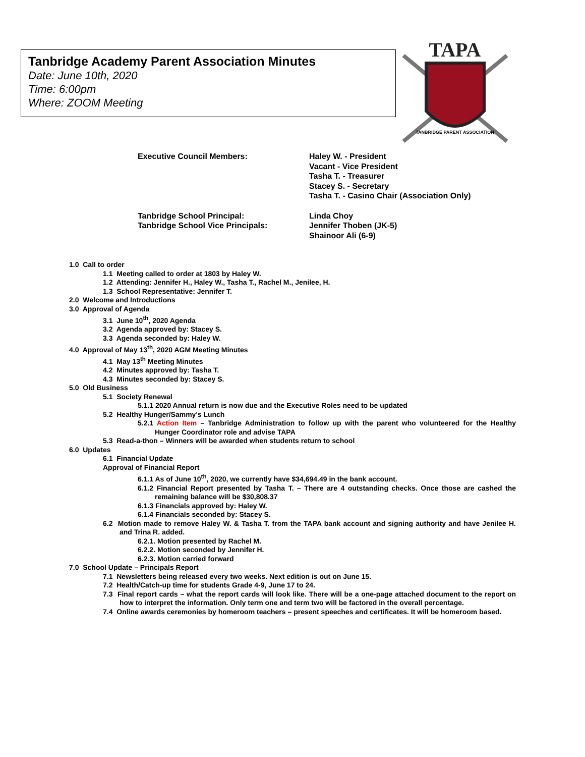Tanbridge Academy Parent Association Minutes
Date: June 10th, 2020
Time: 6:00pm
Where: ZOOM Meeting
TAPA
TANBRIDGE PARENT ASSOCIATION
Executive Council Members: Haley W. - President
Vacant - Vice President
Tasha T. - Treasurer
Stacey S. - Secretary
Tasha T. - Casino Chair (Association Only)
Tanbridge School Principal:
Tanbridge School Vice Principals:
Linda Choy
Jennifer Thoben (JK-5)
Shainoor Ali (6-9)
1.0 Call to order
1.1 Meeting called to order at 1803 by Haley W.
1.2 Attending: Jennifer H., Haley W., Tasha T., Rachel M., Jenilee, H.
1.3 School Representative: Jennifer T.
2.0 Welcome and Introductions
3.0 Approval of Agenda
3.1 June 10<sup>th</sup>, 2020 Agenda
3.2 Agenda approved by: Stacey S.
3.3 Agenda seconded by: Haley W.
4.0 Approval of May 13<sup>th</sup>, 2020 AGM Meeting Minutes
4.1 May 13<sup>th</sup> Meeting Minutes
4.2 Minutes approved by: Tasha T.
4.3 Minutes seconded by: Stacey S.
5.0 Old Business
5.1 Society Renewal
5.1.1 2020 Annual return is now due and the Executive Roles need to be updated
5.2 Healthy Hunger/Sammy's Lunch
5.2.1 Action Item – Tanbridge Administration to follow up with the parent who volunteered for the Healthy Hunger Coordinator role and advise TAPA
5.3 Read-a-thon – Winners will be awarded when students return to school
6.0 Updates
6.1 Financial Update
Approval of Financial Report
6.1.1 As of June 10<sup>th</sup>, 2020, we currently have $34,694.49 in the bank account.
6.1.2 Financial Report presented by Tasha T. – There are 4 outstanding checks. Once those are cashed the remaining balance will be $30,808.37
6.1.3 Financials approved by: Haley W.
6.1.4 Financials seconded by: Stacey S.
6.2 Motion made to remove Haley W. & Tasha T. from the TAPA bank account and signing authority and have Jenilee H. and Trina R. added.
6.2.1. Motion presented by Rachel M.
6.2.2. Motion seconded by Jennifer H.
6.2.3. Motion carried forward
7.0 School Update – Principals Report
7.1 Newsletters being released every two weeks. Next edition is out on June 15.
7.2 Health/Catch-up time for students Grade 4-9, June 17 to 24.
7.3 Final report cards – what the report cards will look like. There will be a one-page attached document to the report on how to interpret the information. Only term one and term two will be factored in the overall percentage.
7.4 Online awards ceremonies by homeroom teachers – present speeches and certificates. It will be homeroom based.